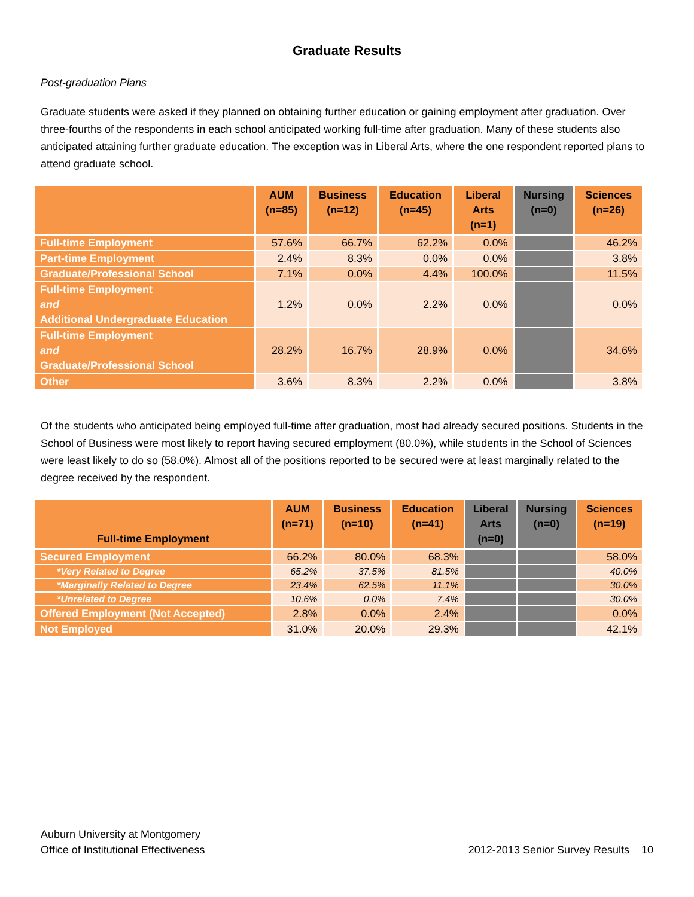Graduate Results
Post-graduation Plans
Graduate students were asked if they planned on obtaining further education or gaining employment after graduation. Over three-fourths of the respondents in each school anticipated working full-time after graduation. Many of these students also anticipated attaining further graduate education. The exception was in Liberal Arts, where the one respondent reported plans to attend graduate school.
| | AUM (n=85) | Business (n=12) | Education (n=45) | Liberal Arts (n=1) | Nursing (n=0) | Sciences (n=26) |
| --- | --- | --- | --- | --- | --- | --- |
| Full-time Employment | 57.6% | 66.7% | 62.2% | 0.0% | | 46.2% |
| Part-time Employment | 2.4% | 8.3% | 0.0% | 0.0% | | 3.8% |
| Graduate/Professional School | 7.1% | 0.0% | 4.4% | 100.0% | | 11.5% |
| Full-time Employment and Additional Undergraduate Education | 1.2% | 0.0% | 2.2% | 0.0% | | 0.0% |
| Full-time Employment and Graduate/Professional School | 28.2% | 16.7% | 28.9% | 0.0% | | 34.6% |
| Other | 3.6% | 8.3% | 2.2% | 0.0% | | 3.8% |
Of the students who anticipated being employed full-time after graduation, most had already secured positions. Students in the School of Business were most likely to report having secured employment (80.0%), while students in the School of Sciences were least likely to do so (58.0%). Almost all of the positions reported to be secured were at least marginally related to the degree received by the respondent.
| Full-time Employment | AUM (n=71) | Business (n=10) | Education (n=41) | Liberal Arts (n=0) | Nursing (n=0) | Sciences (n=19) |
| --- | --- | --- | --- | --- | --- | --- |
| Secured Employment | 66.2% | 80.0% | 68.3% | | | 58.0% |
| *Very Related to Degree | 65.2% | 37.5% | 81.5% | | | 40.0% |
| *Marginally Related to Degree | 23.4% | 62.5% | 11.1% | | | 30.0% |
| *Unrelated to Degree | 10.6% | 0.0% | 7.4% | | | 30.0% |
| Offered Employment (Not Accepted) | 2.8% | 0.0% | 2.4% | | | 0.0% |
| Not Employed | 31.0% | 20.0% | 29.3% | | | 42.1% |
Auburn University at Montgomery
Office of Institutional Effectiveness
2012-2013 Senior Survey Results 10